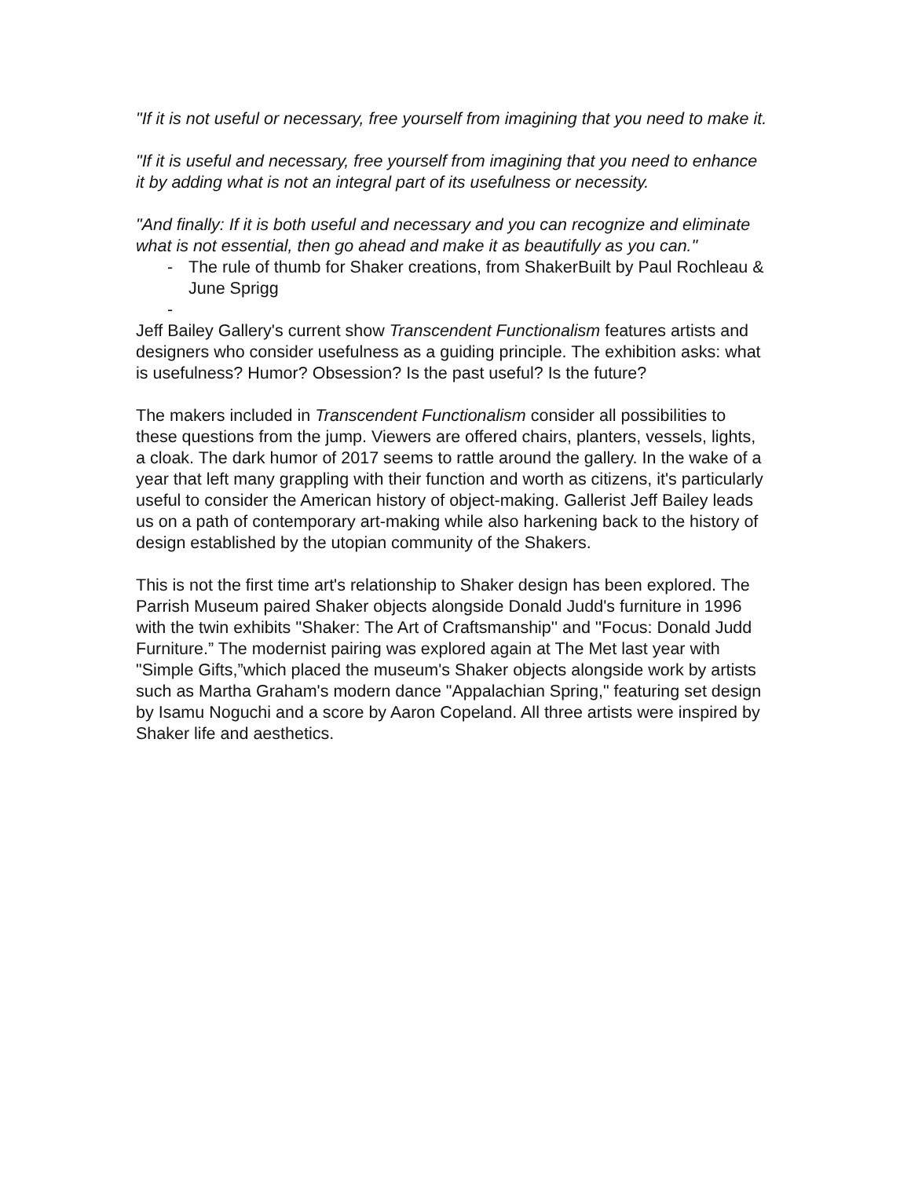"If it is not useful or necessary, free yourself from imagining that you need to make it.
"If it is useful and necessary, free yourself from imagining that you need to enhance it by adding what is not an integral part of its usefulness or necessity.
"And finally: If it is both useful and necessary and you can recognize and eliminate what is not essential, then go ahead and make it as beautifully as you can."
- The rule of thumb for Shaker creations, from ShakerBuilt by Paul Rochleau & June Sprigg
-
Jeff Bailey Gallery's current show Transcendent Functionalism features artists and designers who consider usefulness as a guiding principle. The exhibition asks: what is usefulness? Humor? Obsession? Is the past useful? Is the future?
The makers included in Transcendent Functionalism consider all possibilities to these questions from the jump. Viewers are offered chairs, planters, vessels, lights, a cloak. The dark humor of 2017 seems to rattle around the gallery. In the wake of a year that left many grappling with their function and worth as citizens, it's particularly useful to consider the American history of object-making. Gallerist Jeff Bailey leads us on a path of contemporary art-making while also harkening back to the history of design established by the utopian community of the Shakers.
This is not the first time art's relationship to Shaker design has been explored. The Parrish Museum paired Shaker objects alongside Donald Judd's furniture in 1996 with the twin exhibits ''Shaker: The Art of Craftsmanship'' and ''Focus: Donald Judd Furniture.” The modernist pairing was explored again at The Met last year with "Simple Gifts,”which placed the museum's Shaker objects alongside work by artists such as Martha Graham's modern dance "Appalachian Spring," featuring set design by Isamu Noguchi and a score by Aaron Copeland. All three artists were inspired by Shaker life and aesthetics.